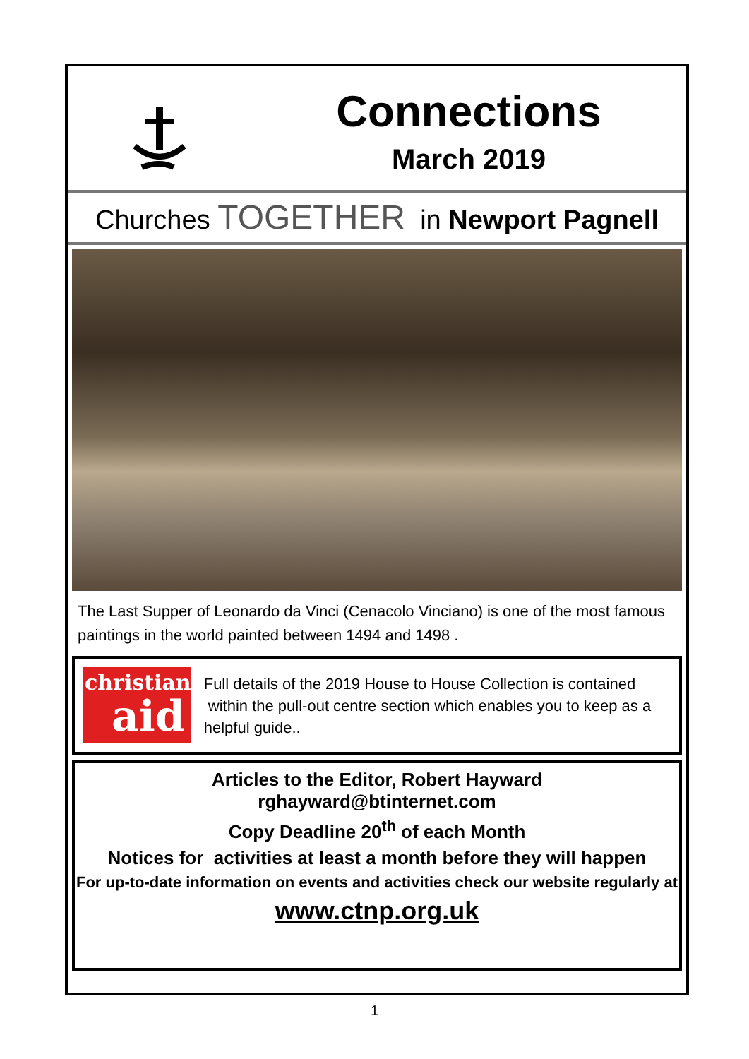Connections
March 2019
Churches TOGETHER in Newport Pagnell
The Last Supper of Leonardo da Vinci (Cenacolo Vinciano) is one of the most famous paintings in the world painted between 1494 and 1498 .
christian
aid
Full details of the 2019 House to House Collection is contained within the pull-out centre section which enables you to keep as a helpful guide..
Articles to the Editor, Robert Hayward
rghayward@btinternet.com
Copy Deadline 20<sup>th</sup> of each Month
Notices for activities at least a month before they will happen
For up-to-date information on events and activities check our website regularly at
www.ctnp.org.uk
1